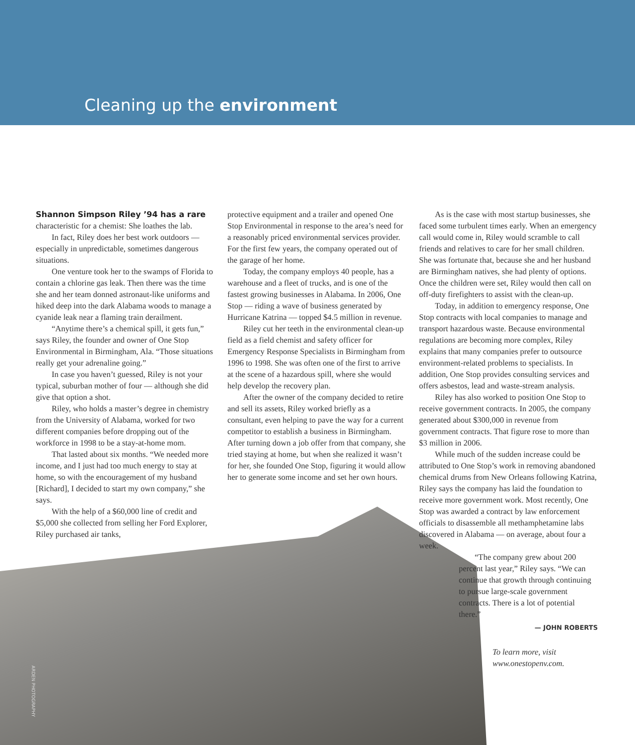Cleaning up the environment
Shannon Simpson Riley ’94 has a rare characteristic for a chemist: She loathes the lab.
In fact, Riley does her best work outdoors — especially in unpredictable, sometimes dangerous situations.
One venture took her to the swamps of Florida to contain a chlorine gas leak. Then there was the time she and her team donned astronaut-like uniforms and hiked deep into the dark Alabama woods to manage a cyanide leak near a flaming train derailment.
“Anytime there’s a chemical spill, it gets fun,” says Riley, the founder and owner of One Stop Environmental in Birmingham, Ala. “Those situations really get your adrenaline going.”
In case you haven’t guessed, Riley is not your typical, suburban mother of four — although she did give that option a shot.
Riley, who holds a master’s degree in chemistry from the University of Alabama, worked for two different companies before dropping out of the workforce in 1998 to be a stay-at-home mom.
That lasted about six months. “We needed more income, and I just had too much energy to stay at home, so with the encouragement of my husband [Richard], I decided to start my own company,” she says.
With the help of a $60,000 line of credit and $5,000 she collected from selling her Ford Explorer, Riley purchased air tanks,
protective equipment and a trailer and opened One Stop Environmental in response to the area’s need for a reasonably priced environmental services provider. For the first few years, the company operated out of the garage of her home.
Today, the company employs 40 people, has a warehouse and a fleet of trucks, and is one of the fastest growing businesses in Alabama. In 2006, One Stop — riding a wave of business generated by Hurricane Katrina — topped $4.5 million in revenue.
Riley cut her teeth in the environmental clean-up field as a field chemist and safety officer for Emergency Response Specialists in Birmingham from 1996 to 1998. She was often one of the first to arrive at the scene of a hazardous spill, where she would help develop the recovery plan.
After the owner of the company decided to retire and sell its assets, Riley worked briefly as a consultant, even helping to pave the way for a current competitor to establish a business in Birmingham. After turning down a job offer from that company, she tried staying at home, but when she realized it wasn’t for her, she founded One Stop, figuring it would allow her to generate some income and set her own hours.
As is the case with most startup businesses, she faced some turbulent times early. When an emergency call would come in, Riley would scramble to call friends and relatives to care for her small children. She was fortunate that, because she and her husband are Birmingham natives, she had plenty of options. Once the children were set, Riley would then call on off-duty firefighters to assist with the clean-up.
Today, in addition to emergency response, One Stop contracts with local companies to manage and transport hazardous waste. Because environmental regulations are becoming more complex, Riley explains that many companies prefer to outsource environment-related problems to specialists. In addition, One Stop provides consulting services and offers asbestos, lead and waste-stream analysis.
Riley has also worked to position One Stop to receive government contracts. In 2005, the company generated about $300,000 in revenue from government contracts. That figure rose to more than $3 million in 2006.
While much of the sudden increase could be attributed to One Stop’s work in removing abandoned chemical drums from New Orleans following Katrina, Riley says the company has laid the foundation to receive more government work. Most recently, One Stop was awarded a contract by law enforcement officials to disassemble all methamphetamine labs discovered in Alabama — on average, about four a week.
“The company grew about 200 percent last year,” Riley says. “We can continue that growth through continuing to pursue large-scale government contracts. There is a lot of potential there.”
— JOHN ROBERTS
To learn more, visit
www.onestopenv.com.
ARDEN PHOTOGRAPHY